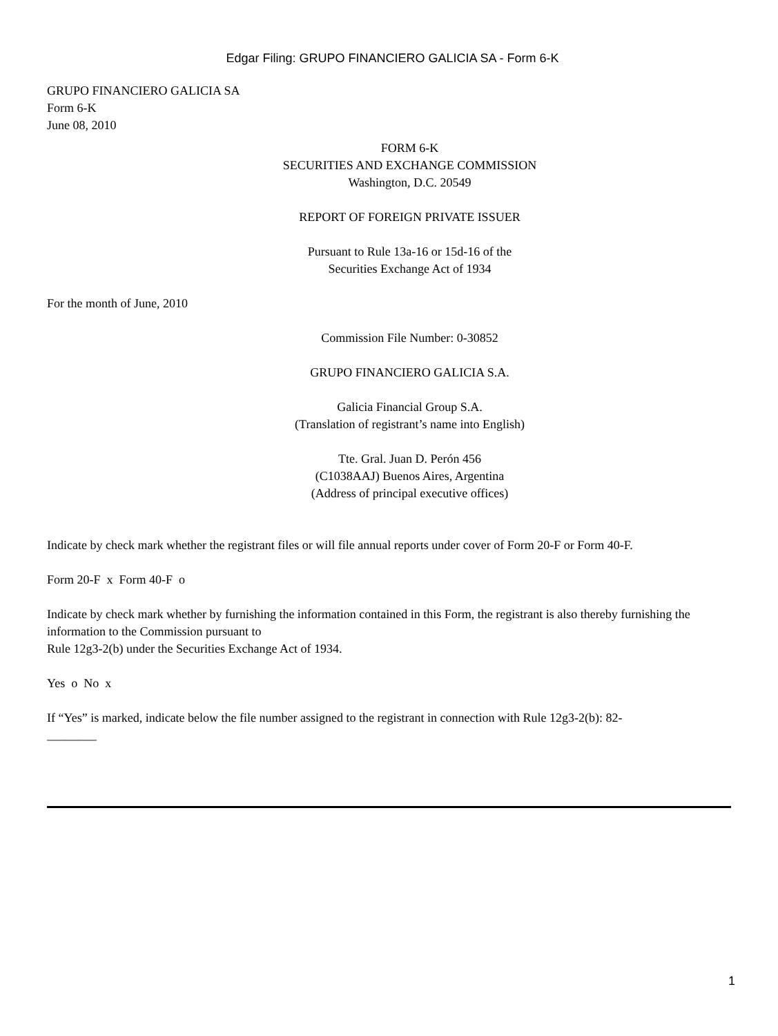Edgar Filing: GRUPO FINANCIERO GALICIA SA - Form 6-K
GRUPO FINANCIERO GALICIA SA
Form 6-K
June 08, 2010
FORM 6-K
SECURITIES AND EXCHANGE COMMISSION
Washington, D.C. 20549
REPORT OF FOREIGN PRIVATE ISSUER
Pursuant to Rule 13a-16 or 15d-16 of the
Securities Exchange Act of 1934
For the month of June, 2010
Commission File Number: 0-30852
GRUPO FINANCIERO GALICIA S.A.
Galicia Financial Group S.A.
(Translation of registrant’s name into English)
Tte. Gral. Juan D. Perón 456
(C1038AAJ) Buenos Aires, Argentina
(Address of principal executive offices)
Indicate by check mark whether the registrant files or will file annual reports under cover of Form 20-F or Form 40-F.
Form 20-F x Form 40-F o
Indicate by check mark whether by furnishing the information contained in this Form, the registrant is also thereby furnishing the information to the Commission pursuant to
Rule 12g3-2(b) under the Securities Exchange Act of 1934.
Yes o No x
If “Yes” is marked, indicate below the file number assigned to the registrant in connection with Rule 12g3-2(b): 82-
________
1